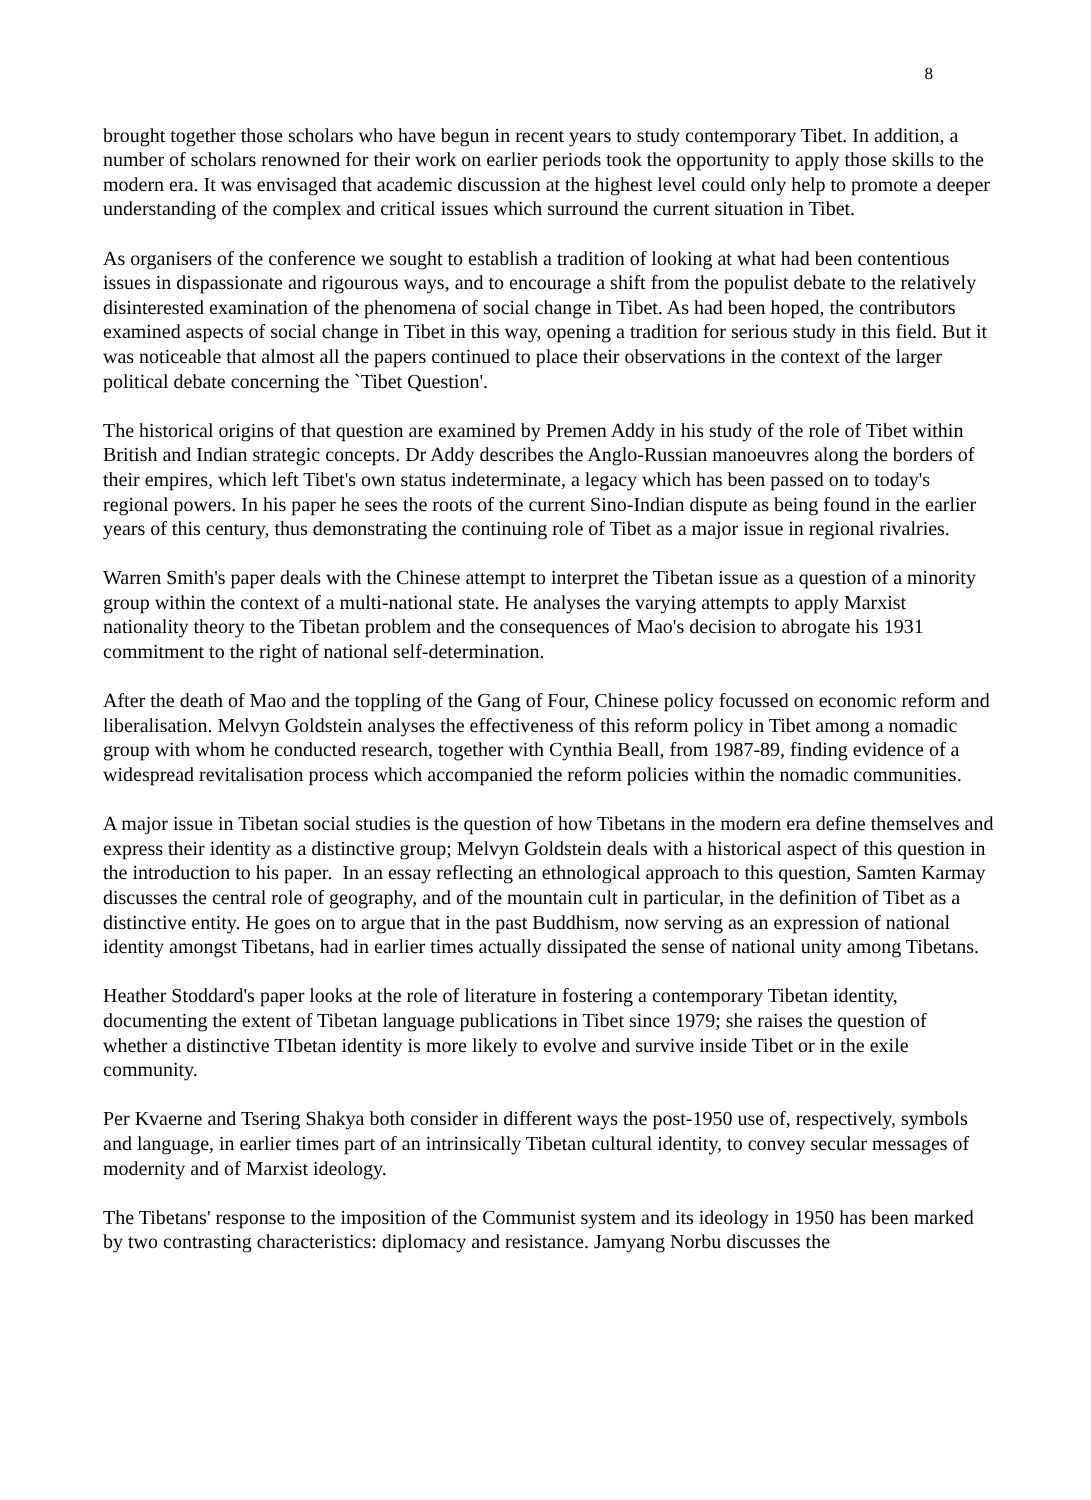8
brought together those scholars who have begun in recent years to study contemporary Tibet. In addition, a number of scholars renowned for their work on earlier periods took the opportunity to apply those skills to the modern era. It was envisaged that academic discussion at the highest level could only help to promote a deeper understanding of the complex and critical issues which surround the current situation in Tibet.
As organisers of the conference we sought to establish a tradition of looking at what had been contentious issues in dispassionate and rigourous ways, and to encourage a shift from the populist debate to the relatively disinterested examination of the phenomena of social change in Tibet. As had been hoped, the contributors examined aspects of social change in Tibet in this way, opening a tradition for serious study in this field. But it was noticeable that almost all the papers continued to place their observations in the context of the larger political debate concerning the `Tibet Question'.
The historical origins of that question are examined by Premen Addy in his study of the role of Tibet within British and Indian strategic concepts. Dr Addy describes the Anglo-Russian manoeuvres along the borders of their empires, which left Tibet's own status indeterminate, a legacy which has been passed on to today's regional powers. In his paper he sees the roots of the current Sino-Indian dispute as being found in the earlier years of this century, thus demonstrating the continuing role of Tibet as a major issue in regional rivalries.
Warren Smith's paper deals with the Chinese attempt to interpret the Tibetan issue as a question of a minority group within the context of a multi-national state. He analyses the varying attempts to apply Marxist nationality theory to the Tibetan problem and the consequences of Mao's decision to abrogate his 1931 commitment to the right of national self-determination.
After the death of Mao and the toppling of the Gang of Four, Chinese policy focussed on economic reform and liberalisation. Melvyn Goldstein analyses the effectiveness of this reform policy in Tibet among a nomadic group with whom he conducted research, together with Cynthia Beall, from 1987-89, finding evidence of a widespread revitalisation process which accompanied the reform policies within the nomadic communities.
A major issue in Tibetan social studies is the question of how Tibetans in the modern era define themselves and express their identity as a distinctive group; Melvyn Goldstein deals with a historical aspect of this question in the introduction to his paper. In an essay reflecting an ethnological approach to this question, Samten Karmay discusses the central role of geography, and of the mountain cult in particular, in the definition of Tibet as a distinctive entity. He goes on to argue that in the past Buddhism, now serving as an expression of national identity amongst Tibetans, had in earlier times actually dissipated the sense of national unity among Tibetans.
Heather Stoddard's paper looks at the role of literature in fostering a contemporary Tibetan identity, documenting the extent of Tibetan language publications in Tibet since 1979; she raises the question of whether a distinctive TIbetan identity is more likely to evolve and survive inside Tibet or in the exile community.
Per Kvaerne and Tsering Shakya both consider in different ways the post-1950 use of, respectively, symbols and language, in earlier times part of an intrinsically Tibetan cultural identity, to convey secular messages of modernity and of Marxist ideology.
The Tibetans' response to the imposition of the Communist system and its ideology in 1950 has been marked by two contrasting characteristics: diplomacy and resistance. Jamyang Norbu discusses the